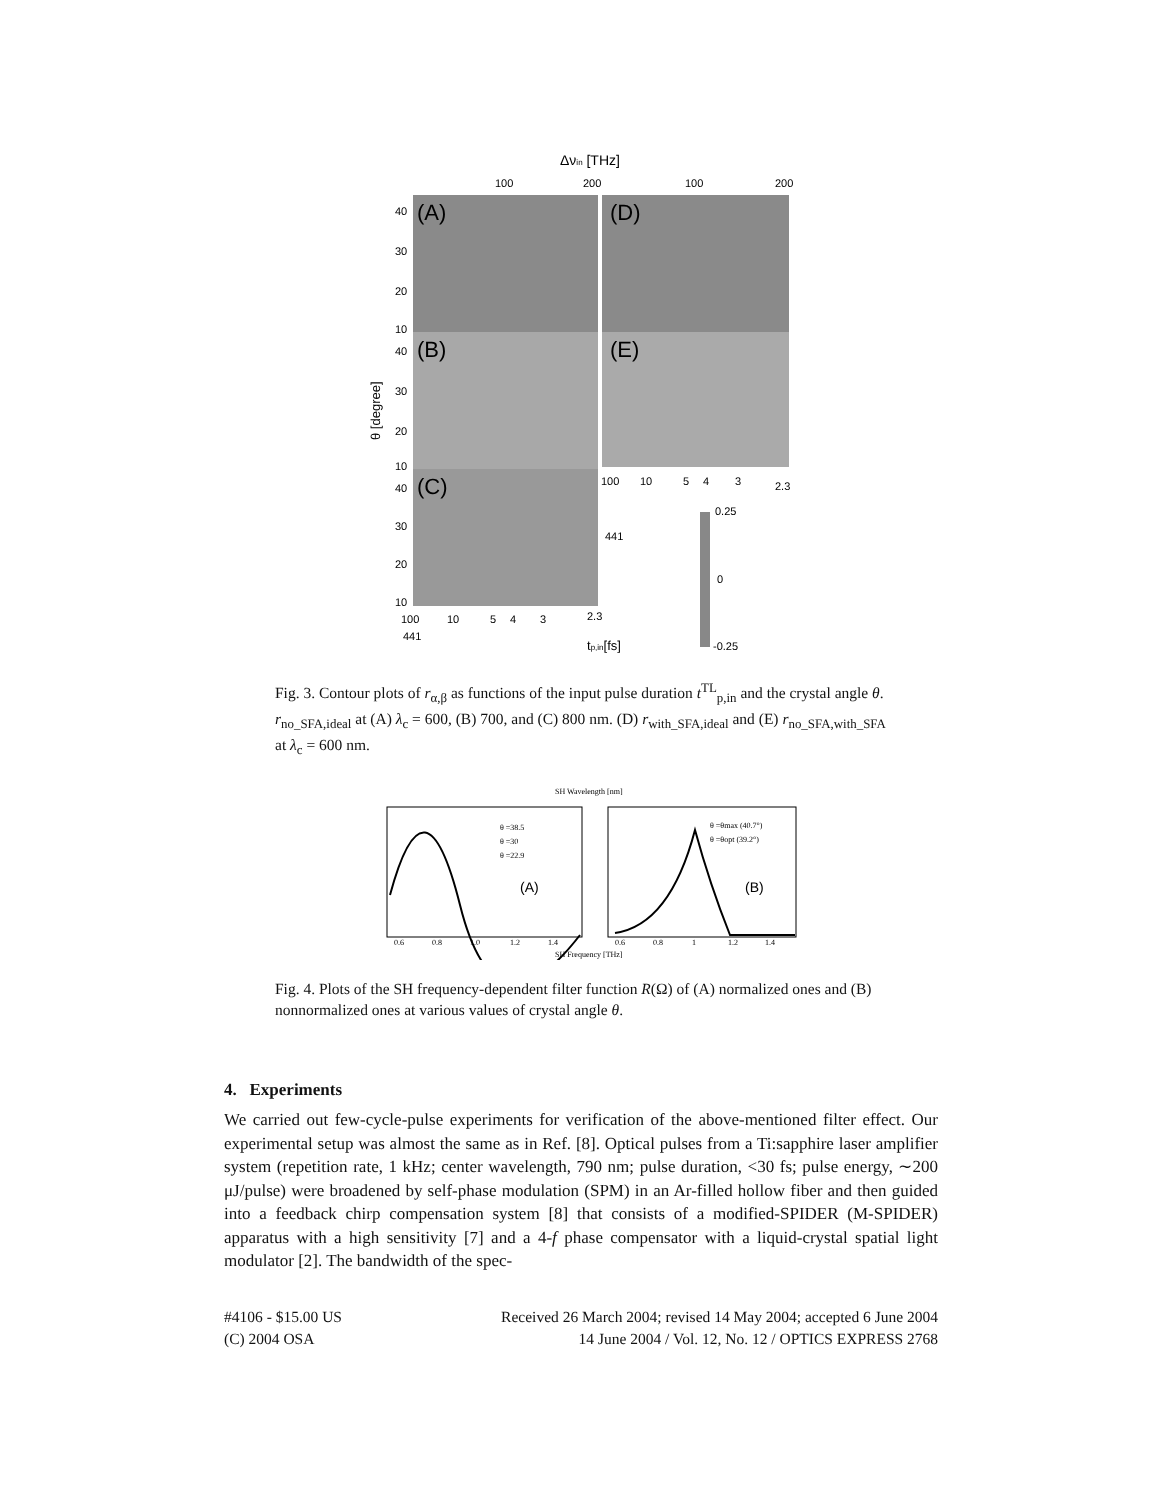Δνin [THz]
100
200
100
200
(A)
(B)
(C)
(D)
(E)
40
30
20
10
40
30
20
10
40
30
20
10
θ [degree]
0.25
0
-0.25
tp,in[fs]
100
10
5
4
3
2.3
100
10
5
4
3
2.3
441
441
Fig. 3. Contour plots of r<sub>α,β</sub> as functions of the input pulse duration t<sup>TL</sup><sub>p,in</sub> and the crystal angle θ. r<sub>no_SFA,ideal</sub> at (A) λ<sub>c</sub> = 600, (B) 700, and (C) 800 nm. (D) r<sub>with_SFA,ideal</sub> and (E) r<sub>no_SFA,with_SFA</sub> at λ<sub>c</sub> = 600 nm.
SH Wavelength [nm]
θ =38.5
θ =30
θ =22.9
θ =θmax (40.7°)
θ =θopt (39.2°)
(A)
(B)
0.6
0.8
1.0
1.2
1.4
0.6
0.8
1
1.2
1.4
SH Frequency [THz]
Fig. 4. Plots of the SH frequency-dependent filter function R(Ω) of (A) normalized ones and (B) nonnormalized ones at various values of crystal angle θ.
4. Experiments
We carried out few-cycle-pulse experiments for verification of the above-mentioned filter effect. Our experimental setup was almost the same as in Ref. [8]. Optical pulses from a Ti:sapphire laser amplifier system (repetition rate, 1 kHz; center wavelength, 790 nm; pulse duration, <30 fs; pulse energy, ∼200 μJ/pulse) were broadened by self-phase modulation (SPM) in an Ar-filled hollow fiber and then guided into a feedback chirp compensation system [8] that consists of a modified-SPIDER (M-SPIDER) apparatus with a high sensitivity [7] and a 4-f phase compensator with a liquid-crystal spatial light modulator [2]. The bandwidth of the spec-
#4106 - $15.00 US Received 26 March 2004; revised 14 May 2004; accepted 6 June 2004
(C) 2004 OSA 14 June 2004 / Vol. 12, No. 12 / OPTICS EXPRESS 2768